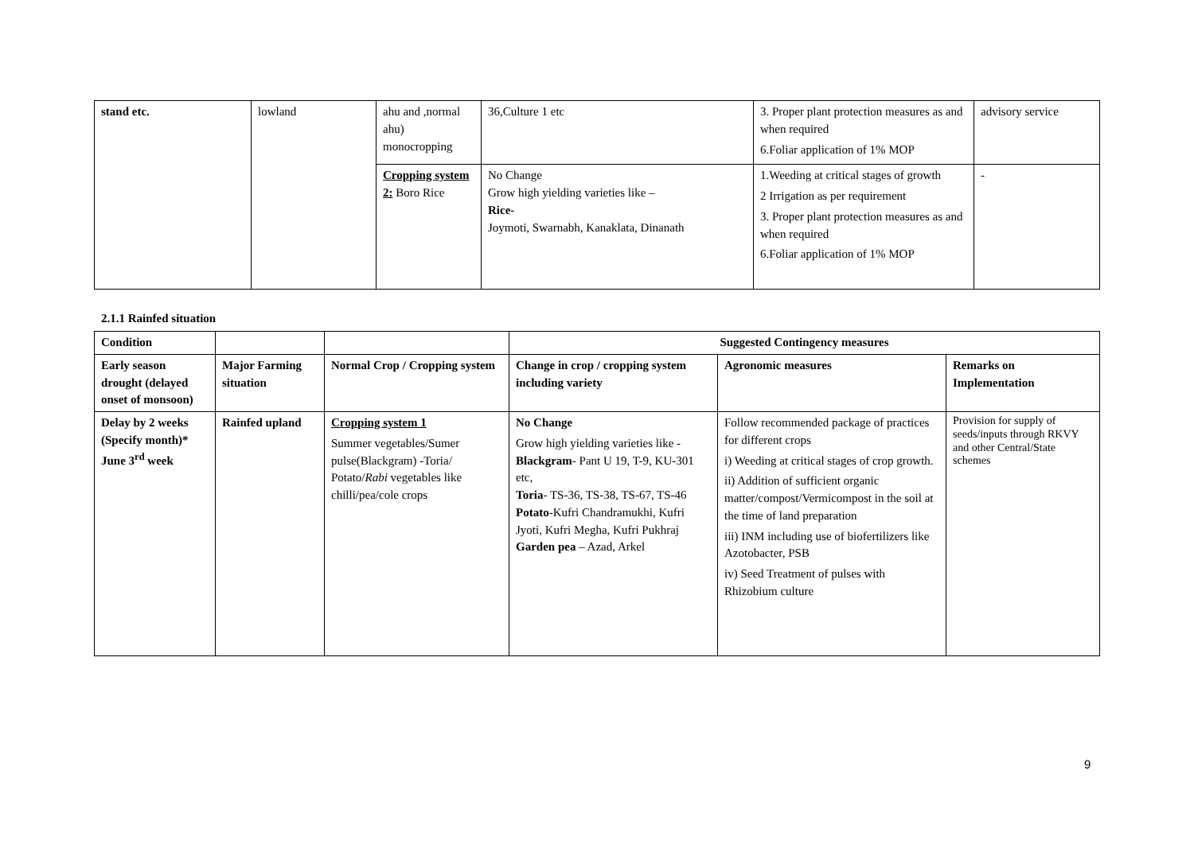| stand etc. | lowland | ahu and ,normal ahu) monocropping | 36,Culture 1 etc | 3. Proper plant protection measures as and when required 6.Foliar application of 1% MOP | advisory service |
| | | Cropping system 2: Boro Rice | No Change Grow high yielding varieties like – Rice- Joymoti, Swarnabh, Kanaklata, Dinanath | 1.Weeding at critical stages of growth 2 Irrigation as per requirement 3. Proper plant protection measures as and when required 6.Foliar application of 1% MOP | - |
2.1.1 Rainfed situation
| Condition | | | Suggested Contingency measures | | |
| --- | --- | --- | --- | --- | --- |
| Early season drought (delayed onset of monsoon) | Major Farming situation | Normal Crop / Cropping system | Change in crop / cropping system including variety | Agronomic measures | Remarks on Implementation |
| Delay by 2 weeks (Specify month)* June 3<sup>rd</sup> week | Rainfed upland | Cropping system 1 Summer vegetables/Sumer pulse(Blackgram) -Toria/ Potato/ Rabi vegetables like chilli/pea/cole crops | No Change Grow high yielding varieties like - Blackgram - Pant U 19, T-9, KU-301 etc, Toria - TS-36, TS-38, TS-67, TS-46 Potato -Kufri Chandramukhi, Kufri Jyoti, Kufri Megha, Kufri Pukhraj Garden pea – Azad, Arkel | Follow recommended package of practices for different crops i) Weeding at critical stages of crop growth. ii) Addition of sufficient organic matter/compost/Vermicompost in the soil at the time of land preparation iii) INM including use of biofertilizers like Azotobacter, PSB iv) Seed Treatment of pulses with Rhizobium culture | Provision for supply of seeds/inputs through RKVY and other Central/State schemes |
9